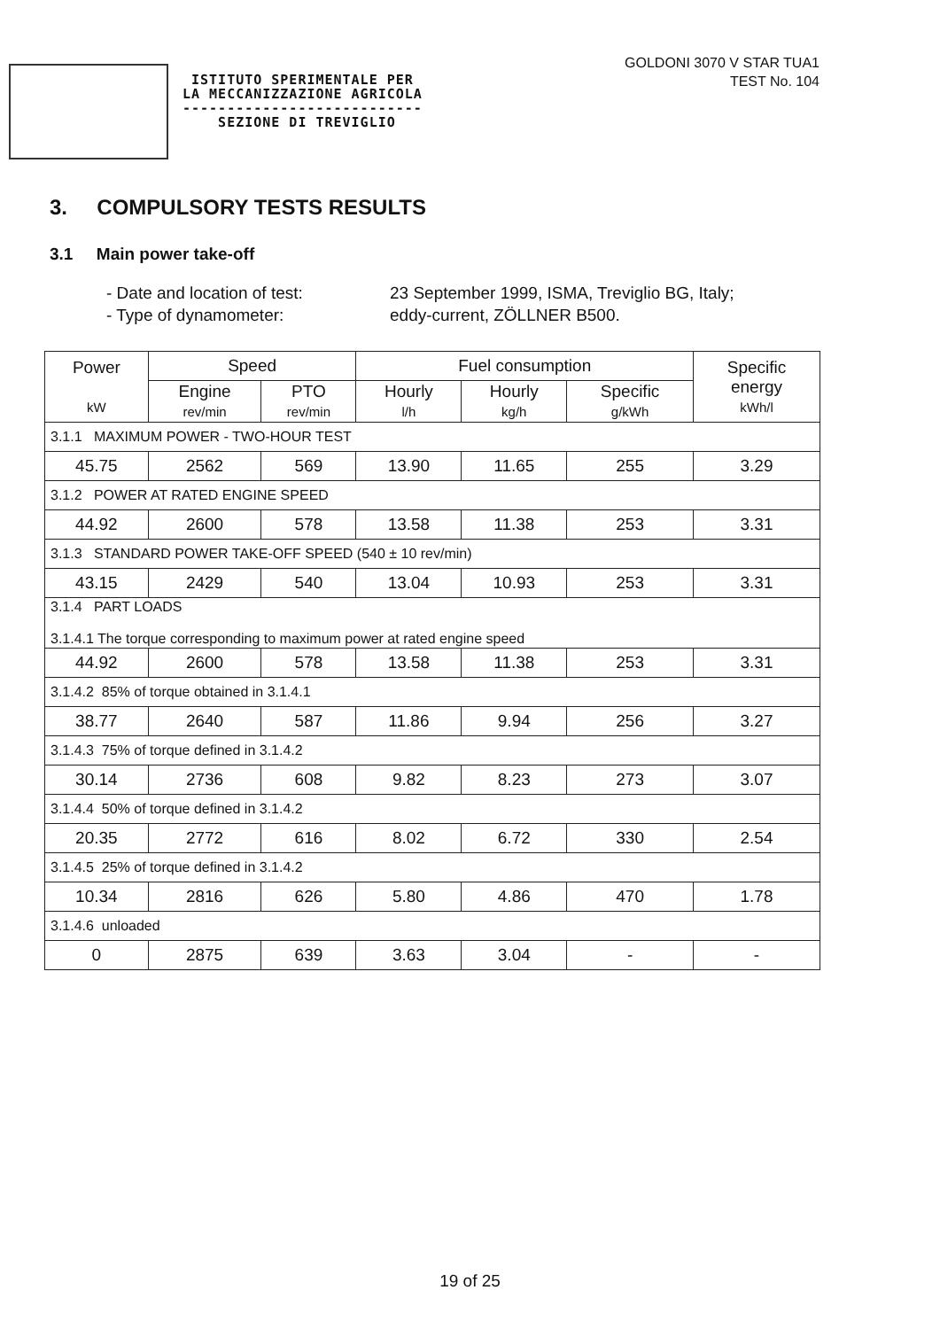ISTITUTO SPERIMENTALE PER
LA MECCANIZZAZIONE AGRICOLA
---------------------------
SEZIONE DI TREVIGLIO
GOLDONI 3070 V STAR TUA1
TEST No. 104
3. COMPULSORY TESTS RESULTS
3.1 Main power take-off
- Date and location of test:
23 September 1999, ISMA, Treviglio BG, Italy;
- Type of dynamometer:
eddy-current, ZÖLLNER B500.
| Power kW | Speed | | Fuel consumption | | | Specific energy kWh/l |
| --- | --- | --- | --- | --- | --- | --- |
| | Engine rev/min | PTO rev/min | Hourly l/h | Hourly kg/h | Specific g/kWh | |
| 3.1.1 MAXIMUM POWER - TWO-HOUR TEST | | | | | | |
| 45.75 | 2562 | 569 | 13.90 | 11.65 | 255 | 3.29 |
| 3.1.2 POWER AT RATED ENGINE SPEED | | | | | | |
| 44.92 | 2600 | 578 | 13.58 | 11.38 | 253 | 3.31 |
| 3.1.3 STANDARD POWER TAKE-OFF SPEED (540 ± 10 rev/min) | | | | | | |
| 43.15 | 2429 | 540 | 13.04 | 10.93 | 253 | 3.31 |
| 3.1.4 PART LOADS 3.1.4.1 The torque corresponding to maximum power at rated engine speed | | | | | | |
| 44.92 | 2600 | 578 | 13.58 | 11.38 | 253 | 3.31 |
| 3.1.4.2 85% of torque obtained in 3.1.4.1 | | | | | | |
| 38.77 | 2640 | 587 | 11.86 | 9.94 | 256 | 3.27 |
| 3.1.4.3 75% of torque defined in 3.1.4.2 | | | | | | |
| 30.14 | 2736 | 608 | 9.82 | 8.23 | 273 | 3.07 |
| 3.1.4.4 50% of torque defined in 3.1.4.2 | | | | | | |
| 20.35 | 2772 | 616 | 8.02 | 6.72 | 330 | 2.54 |
| 3.1.4.5 25% of torque defined in 3.1.4.2 | | | | | | |
| 10.34 | 2816 | 626 | 5.80 | 4.86 | 470 | 1.78 |
| 3.1.4.6 unloaded | | | | | | |
| 0 | 2875 | 639 | 3.63 | 3.04 | - | - |
19 of 25